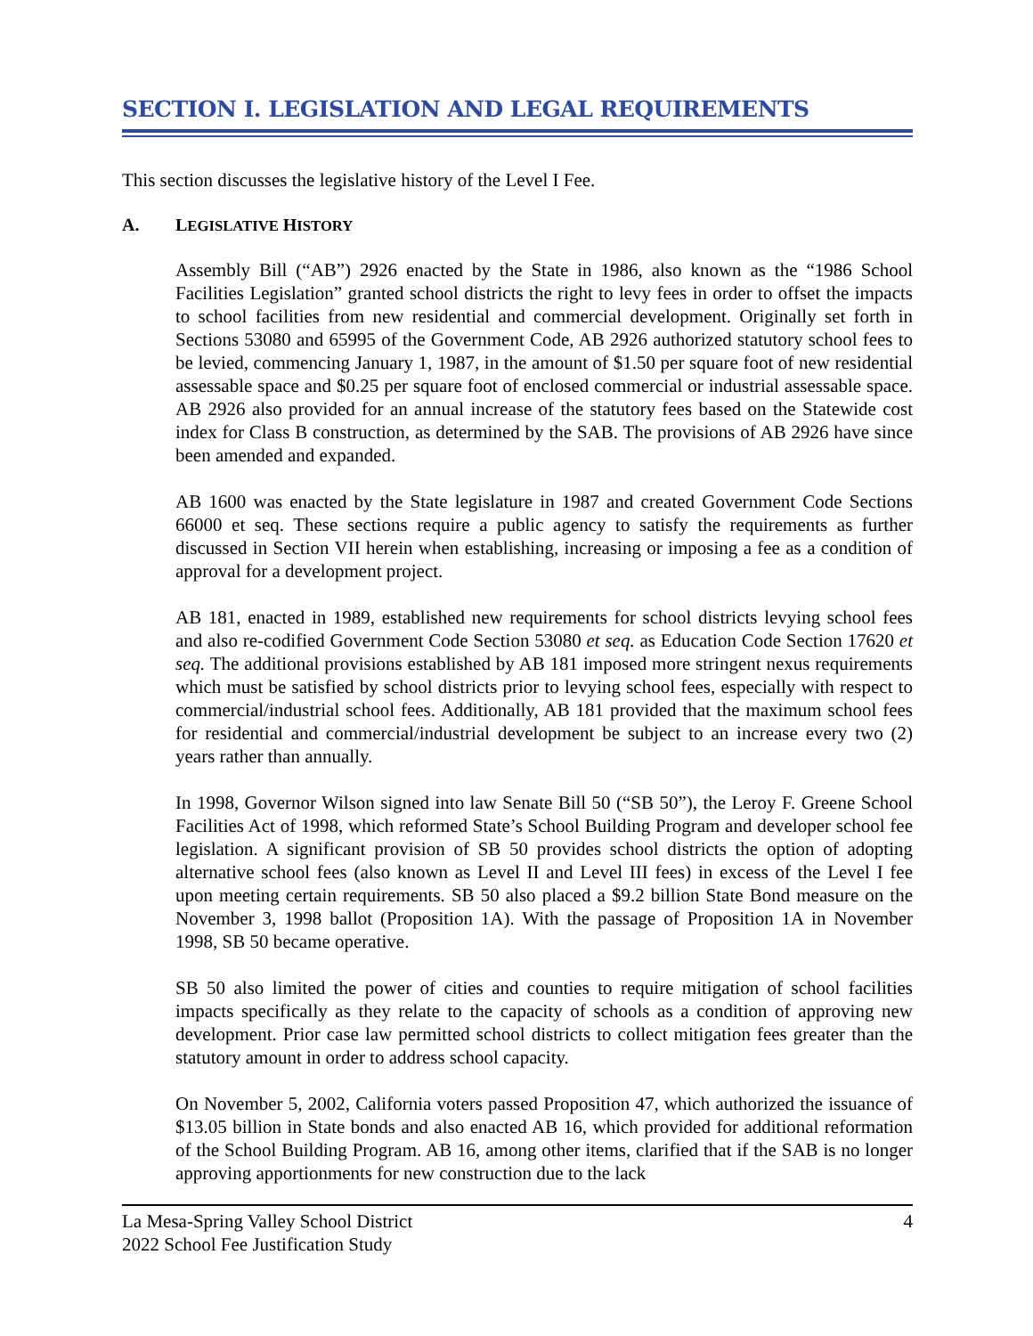SECTION I. LEGISLATION AND LEGAL REQUIREMENTS
This section discusses the legislative history of the Level I Fee.
A. LEGISLATIVE HISTORY
Assembly Bill (“AB”) 2926 enacted by the State in 1986, also known as the “1986 School Facilities Legislation” granted school districts the right to levy fees in order to offset the impacts to school facilities from new residential and commercial development. Originally set forth in Sections 53080 and 65995 of the Government Code, AB 2926 authorized statutory school fees to be levied, commencing January 1, 1987, in the amount of $1.50 per square foot of new residential assessable space and $0.25 per square foot of enclosed commercial or industrial assessable space. AB 2926 also provided for an annual increase of the statutory fees based on the Statewide cost index for Class B construction, as determined by the SAB. The provisions of AB 2926 have since been amended and expanded.
AB 1600 was enacted by the State legislature in 1987 and created Government Code Sections 66000 et seq. These sections require a public agency to satisfy the requirements as further discussed in Section VII herein when establishing, increasing or imposing a fee as a condition of approval for a development project.
AB 181, enacted in 1989, established new requirements for school districts levying school fees and also re-codified Government Code Section 53080 et seq. as Education Code Section 17620 et seq. The additional provisions established by AB 181 imposed more stringent nexus requirements which must be satisfied by school districts prior to levying school fees, especially with respect to commercial/industrial school fees. Additionally, AB 181 provided that the maximum school fees for residential and commercial/industrial development be subject to an increase every two (2) years rather than annually.
In 1998, Governor Wilson signed into law Senate Bill 50 (“SB 50”), the Leroy F. Greene School Facilities Act of 1998, which reformed State’s School Building Program and developer school fee legislation. A significant provision of SB 50 provides school districts the option of adopting alternative school fees (also known as Level II and Level III fees) in excess of the Level I fee upon meeting certain requirements. SB 50 also placed a $9.2 billion State Bond measure on the November 3, 1998 ballot (Proposition 1A). With the passage of Proposition 1A in November 1998, SB 50 became operative.
SB 50 also limited the power of cities and counties to require mitigation of school facilities impacts specifically as they relate to the capacity of schools as a condition of approving new development. Prior case law permitted school districts to collect mitigation fees greater than the statutory amount in order to address school capacity.
On November 5, 2002, California voters passed Proposition 47, which authorized the issuance of $13.05 billion in State bonds and also enacted AB 16, which provided for additional reformation of the School Building Program. AB 16, among other items, clarified that if the SAB is no longer approving apportionments for new construction due to the lack
La Mesa-Spring Valley School District
2022 School Fee Justification Study
4